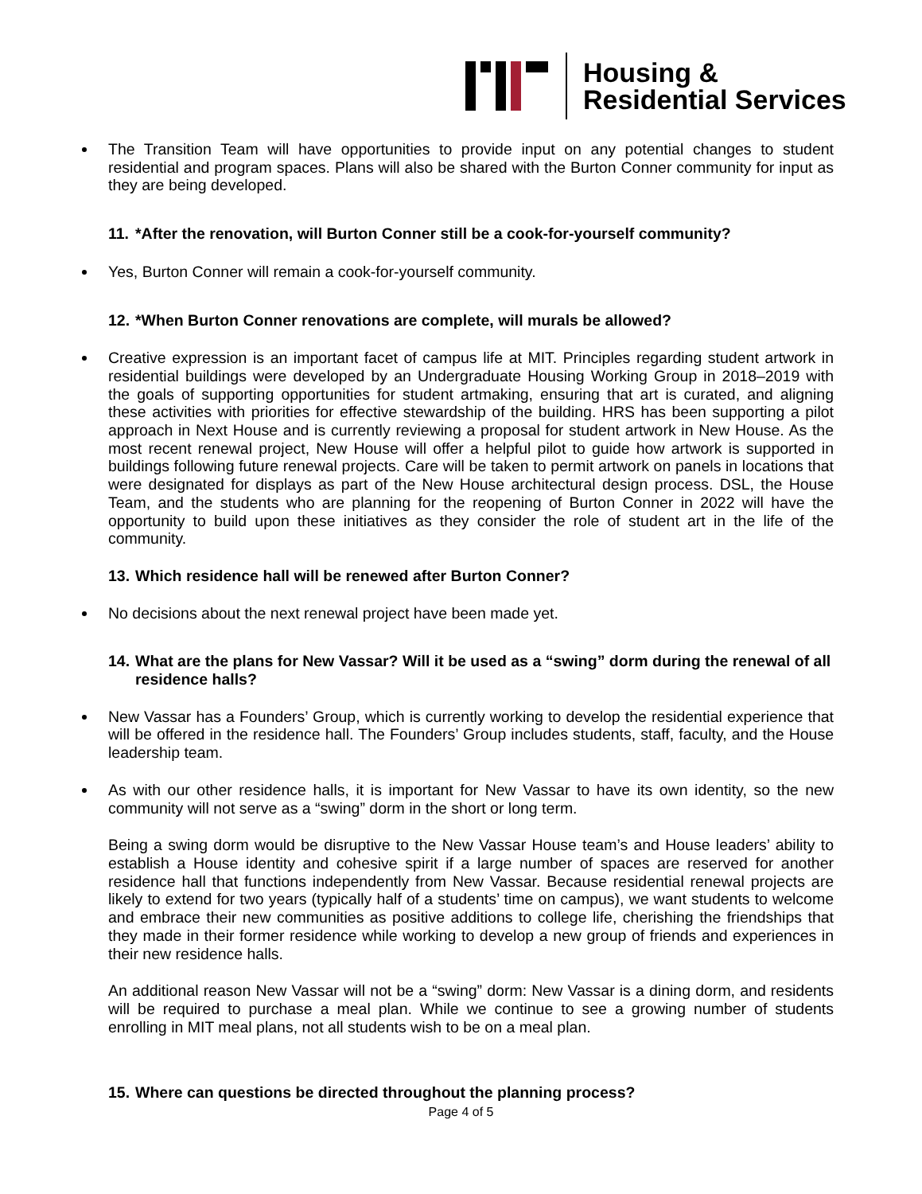Housing &
Residential Services
The Transition Team will have opportunities to provide input on any potential changes to student residential and program spaces. Plans will also be shared with the Burton Conner community for input as they are being developed.
11. *After the renovation, will Burton Conner still be a cook-for-yourself community?
Yes, Burton Conner will remain a cook-for-yourself community.
12. *When Burton Conner renovations are complete, will murals be allowed?
Creative expression is an important facet of campus life at MIT. Principles regarding student artwork in residential buildings were developed by an Undergraduate Housing Working Group in 2018–2019 with the goals of supporting opportunities for student artmaking, ensuring that art is curated, and aligning these activities with priorities for effective stewardship of the building. HRS has been supporting a pilot approach in Next House and is currently reviewing a proposal for student artwork in New House. As the most recent renewal project, New House will offer a helpful pilot to guide how artwork is supported in buildings following future renewal projects. Care will be taken to permit artwork on panels in locations that were designated for displays as part of the New House architectural design process. DSL, the House Team, and the students who are planning for the reopening of Burton Conner in 2022 will have the opportunity to build upon these initiatives as they consider the role of student art in the life of the community.
13. Which residence hall will be renewed after Burton Conner?
No decisions about the next renewal project have been made yet.
14. What are the plans for New Vassar? Will it be used as a “swing” dorm during the renewal of all residence halls?
New Vassar has a Founders’ Group, which is currently working to develop the residential experience that will be offered in the residence hall. The Founders’ Group includes students, staff, faculty, and the House leadership team.
As with our other residence halls, it is important for New Vassar to have its own identity, so the new community will not serve as a “swing” dorm in the short or long term.
Being a swing dorm would be disruptive to the New Vassar House team’s and House leaders’ ability to establish a House identity and cohesive spirit if a large number of spaces are reserved for another residence hall that functions independently from New Vassar. Because residential renewal projects are likely to extend for two years (typically half of a students’ time on campus), we want students to welcome and embrace their new communities as positive additions to college life, cherishing the friendships that they made in their former residence while working to develop a new group of friends and experiences in their new residence halls.
An additional reason New Vassar will not be a “swing” dorm: New Vassar is a dining dorm, and residents will be required to purchase a meal plan. While we continue to see a growing number of students enrolling in MIT meal plans, not all students wish to be on a meal plan.
15. Where can questions be directed throughout the planning process?
Page 4 of 5